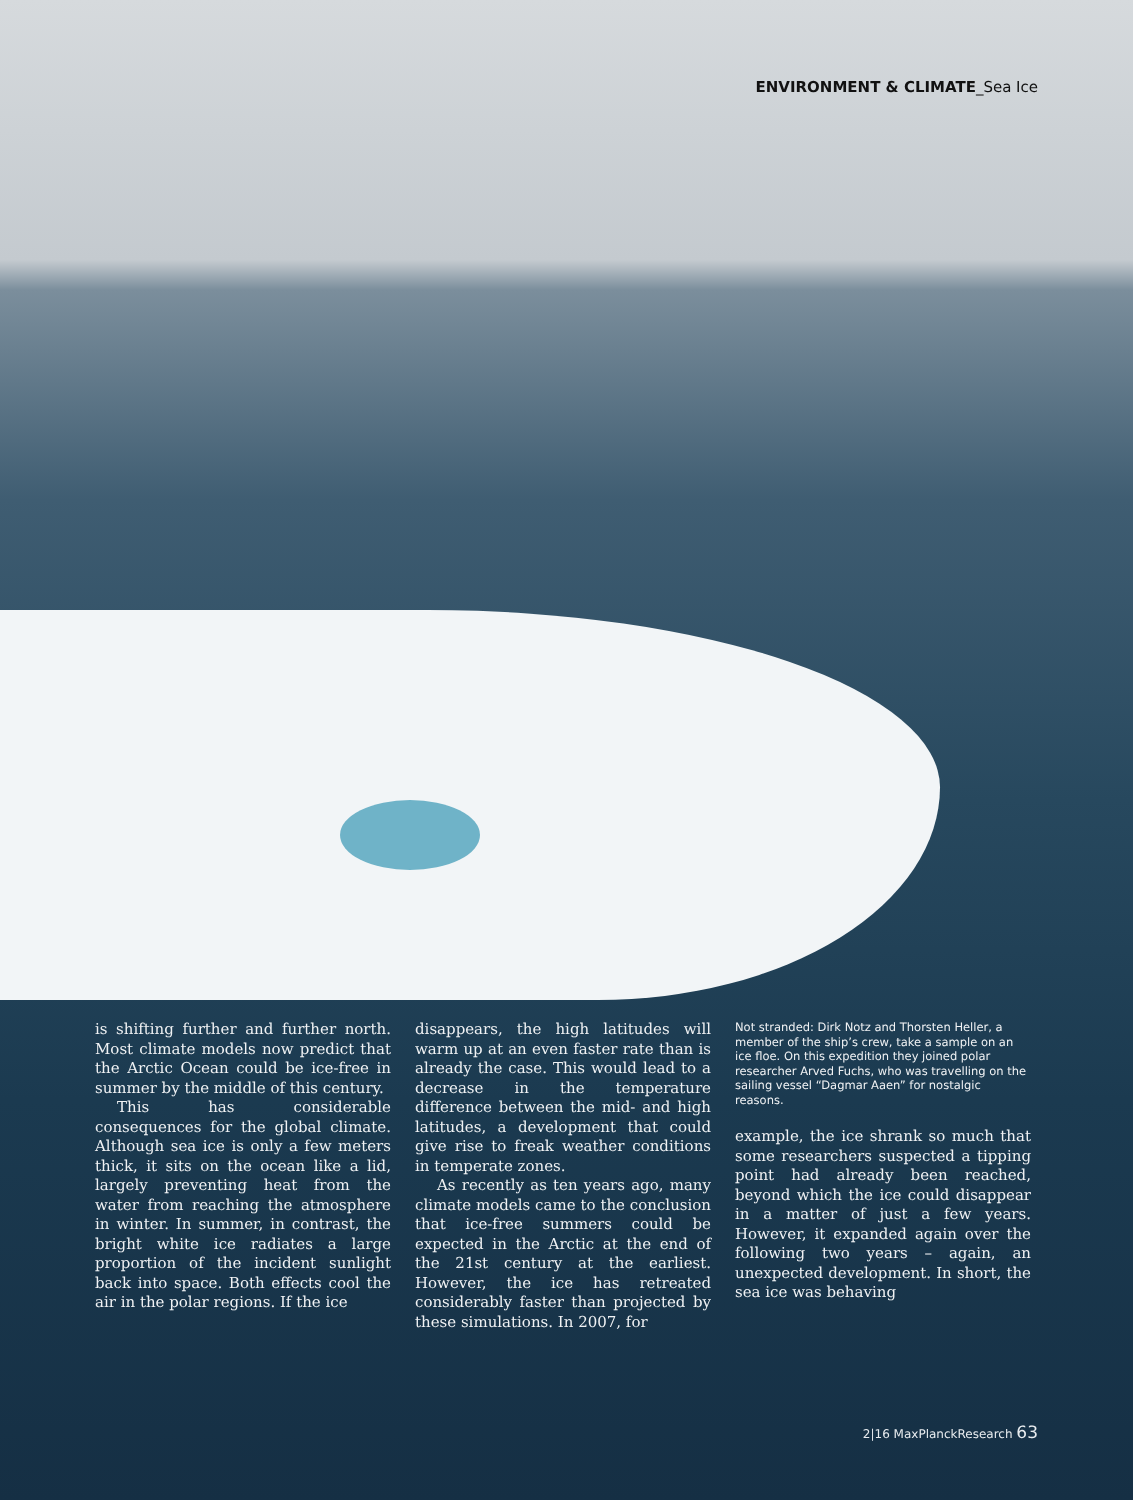ENVIRONMENT & CLIMATE_Sea Ice
is shifting further and further north. Most climate models now predict that the Arctic Ocean could be ice-free in summer by the middle of this century.
This has considerable consequences for the global climate. Although sea ice is only a few meters thick, it sits on the ocean like a lid, largely preventing heat from the water from reaching the atmosphere in winter. In summer, in contrast, the bright white ice radiates a large proportion of the incident sunlight back into space. Both effects cool the air in the polar regions. If the ice
disappears, the high latitudes will warm up at an even faster rate than is already the case. This would lead to a decrease in the temperature difference between the mid- and high latitudes, a development that could give rise to freak weather conditions in temperate zones.
As recently as ten years ago, many climate models came to the conclusion that ice-free summers could be expected in the Arctic at the end of the 21st century at the earliest. However, the ice has retreated considerably faster than projected by these simulations. In 2007, for
Not stranded: Dirk Notz and Thorsten Heller, a member of the ship’s crew, take a sample on an ice floe. On this expedition they joined polar researcher Arved Fuchs, who was travelling on the sailing vessel “Dagmar Aaen” for nostalgic reasons.
example, the ice shrank so much that some researchers suspected a tipping point had already been reached, beyond which the ice could disappear in a matter of just a few years. However, it expanded again over the following two years – again, an unexpected development. In short, the sea ice was behaving
2|16 MaxPlanckResearch 63